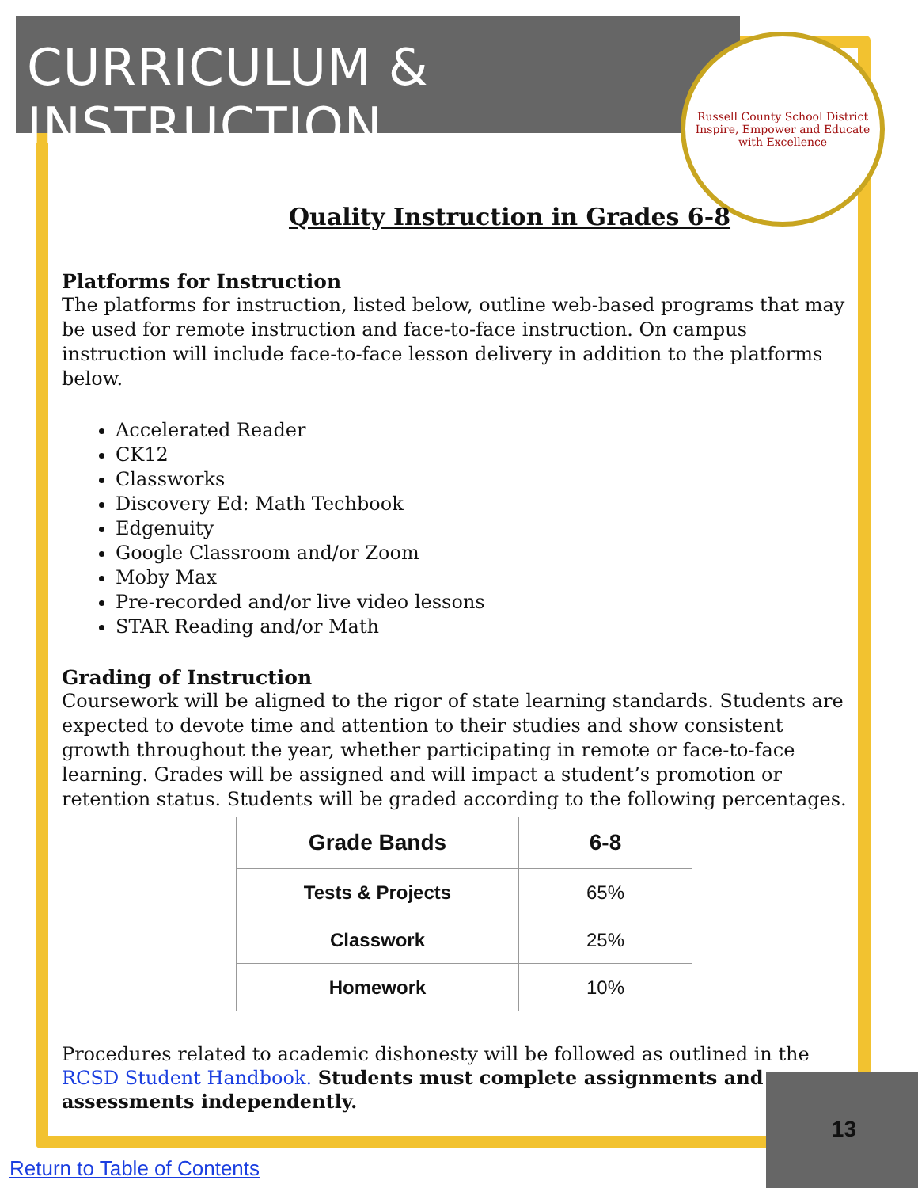CURRICULUM & INSTRUCTION
Russell County School District
Inspire, Empower and Educate with Excellence
Quality Instruction in Grades 6-8
Platforms for Instruction
The platforms for instruction, listed below, outline web-based programs that may be used for remote instruction and face-to-face instruction. On campus instruction will include face-to-face lesson delivery in addition to the platforms below.
Accelerated Reader
CK12
Classworks
Discovery Ed: Math Techbook
Edgenuity
Google Classroom and/or Zoom
Moby Max
Pre-recorded and/or live video lessons
STAR Reading and/or Math
Grading of Instruction
Coursework will be aligned to the rigor of state learning standards. Students are expected to devote time and attention to their studies and show consistent growth throughout the year, whether participating in remote or face-to-face learning. Grades will be assigned and will impact a student’s promotion or retention status. Students will be graded according to the following percentages.
| Grade Bands | 6-8 |
| --- | --- |
| Tests & Projects | 65% |
| Classwork | 25% |
| Homework | 10% |
Procedures related to academic dishonesty will be followed as outlined in the RCSD Student Handbook. Students must complete assignments and assessments independently.
13
Return to Table of Contents